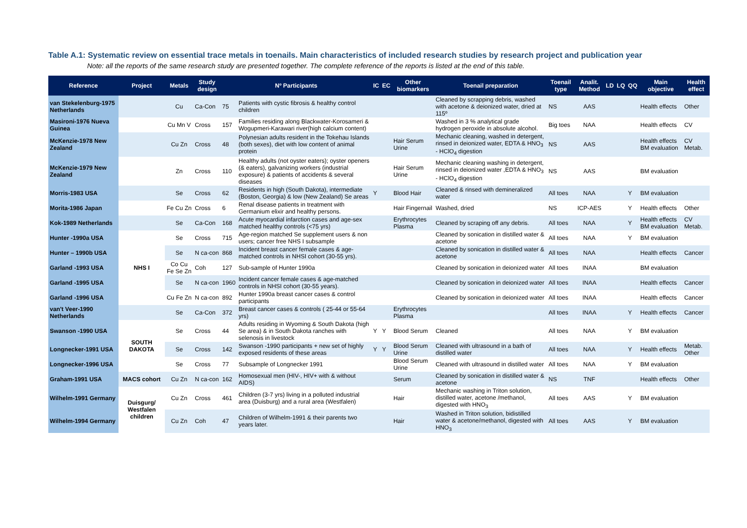Table A.1: Systematic review on essential trace metals in toenails. Main characteristics of included research studies by research project and publication year
Note: all the reports of the same research study are presented together. The complete reference of the reports is listed at the end of this table.
| Reference | Project | Metals | Study design | Nº Participants | | IC | EC | Other biomarkers | Toenail preparation | Toenail type | Analit. Method | LD | LQ | QQ | Main objective | Health effect |
| --- | --- | --- | --- | --- | --- | --- | --- | --- | --- | --- | --- | --- | --- | --- | --- | --- |
| van Stekelenburg-1975 Netherlands | | Cu | Ca-Con | 75 | Patients with cystic fibrosis & healthy control children | | | | Cleaned by scrapping debris, washed with acetone & deionized water, dried at 115º | NS | AAS | | | | Health effects | Other |
| Masironi-1976 Nueva Guinea | | Cu Mn V | Cross | 157 | Families residing along Blackwater-Korosameri & Wogupmeri-Karawari river(high calcium content) | | | | Washed in 3 % analytical grade hydrogen peroxide in absolute alcohol. | Big toes | NAA | | | | Health effects | CV |
| McKenzie-1978 New Zealand | | Cu Zn | Cross | 48 | Polynesian adults resident in the Tokehau Islands (both sexes), diet with low content of animal protein | | | Hair Serum Urine | Mechanic cleaning, washed in detergent, rinsed in deionized water, EDTA & HNO<sub>3</sub> - HClO<sub>4</sub> digestion | NS | AAS | | | | Health effects BM evaluation | CV Metab. |
| McKenzie-1979 New Zealand | | Zn | Cross | 110 | Healthy adults (not oyster eaters); oyster openers (& eaters), galvanizing workers (industrial exposure) & patients of accidents & several diseases | | | Hair Serum Urine | Mechanic cleaning washing in detergent, rinsed in deionized water ,EDTA & HNO<sub>3</sub> - HClO<sub>4</sub> digestion | NS | AAS | | | | BM evaluation | |
| Morris-1983 USA | | Se | Cross | 62 | Residents in high (South Dakota), intermediate (Boston, Georgia) & low (New Zealand) Se areas | Y | | Blood Hair | Cleaned & rinsed with demineralized water | All toes | NAA | | | Y | BM evaluation | |
| Morita-1986 Japan | | Fe Cu Zn | Cross | 6 | Renal disease patients in treatment with Germanium elixir and healthy persons. | | | Hair Fingernail | Washed, dried | NS | ICP-AES | | | Y | Health effects | Other |
| Kok-1989 Netherlands | | Se | Ca-Con | 168 | Acute myocardial infarction cases and age-sex matched healthy controls (<75 yrs) | | | Erythrocytes Plasma | Cleaned by scraping off any debris. | All toes | NAA | | | Y | Health effects BM evaluation | CV Metab. |
| Hunter -1990a USA | NHS I | Se | Cross | 715 | Age-region matched Se supplement users & non users; cancer free NHS I subsample | | | | Cleaned by sonication in distilled water & acetone | All toes | NAA | | | Y | BM evaluation | |
| Hunter – 1990b USA | | Se | N ca-con | 868 | Incident breast cancer female cases & age-matched controls in NHSI cohort (30-55 yrs). | | | | Cleaned by sonication in distilled water & acetone | All toes | NAA | | | | Health effects | Cancer |
| Garland -1993 USA | | Co Cu Fe Se Zn | Coh | 127 | Sub-sample of Hunter 1990a | | | | Cleaned by sonication in deionized water | All toes | INAA | | | | BM evaluation | |
| Garland -1995 USA | | Se | N ca-con | 1960 | Incident cancer female cases & age-matched controls in NHSI cohort (30-55 years). | | | | Cleaned by sonication in deionized water | All toes | INAA | | | | Health effects | Cancer |
| Garland -1996 USA | | Cu Fe Zn | N ca-con | 892 | Hunter 1990a breast cancer cases & control participants | | | | Cleaned by sonication in deionized water | All toes | INAA | | | | Health effects | Cancer |
| van't Veer-1990 Netherlands | | Se | Ca-Con | 372 | Breast cancer cases & controls ( 25-44 or 55-64 yrs) | | | Erythrocytes Plasma | | All toes | INAA | | | Y | Health effects | Cancer |
| Swanson -1990 USA | SOUTH DAKOTA | Se | Cross | 44 | Adults residing in Wyoming & South Dakota (high Se area) & in South Dakota ranches with selenosis in livestock | Y | Y | Blood Serum | Cleaned | All toes | NAA | | | Y | BM evaluation | |
| Longnecker-1991 USA | | Se | Cross | 142 | Swanson -1990 participants + new set of highly exposed residents of these areas | Y | Y | Blood Serum Urine | Cleaned with ultrasound in a bath of distilled water | All toes | NAA | | | Y | Health effects | Metab. Other |
| Longnecker-1996 USA | | Se | Cross | 77 | Subsample of Longnecker 1991 | | | Blood Serum Urine | Cleaned with ultrasound in distilled water | All toes | NAA | | | Y | BM evaluation | |
| Graham-1991 USA | MACS cohort | Cu Zn | N ca-con | 162 | Homosexual men (HIV-, HIV+ with & without AIDS) | | | Serum | Cleaned by sonication in distilled water & acetone | NS | TNF | | | | Health effects | Other |
| Wilhelm-1991 Germany | Duisgurg/ Westfalen children | Cu Zn | Cross | 461 | Children (3-7 yrs) living in a polluted industrial area (Duisburg) and a rural area (Westfalen) | | | Hair | Mechanic washing in Triton solution, distilled water, acetone /methanol, digested with HNO<sub>3</sub> | All toes | AAS | | | Y | BM evaluation | |
| Wilhelm-1994 Germany | | Cu Zn | Coh | 47 | Children of Wilhelm-1991 & their parents two years later. | | | Hair | Washed in Triton solution, bidistilled water & acetone/methanol, digested with HNO<sub>3</sub> | All toes | AAS | | | Y | BM evaluation | |